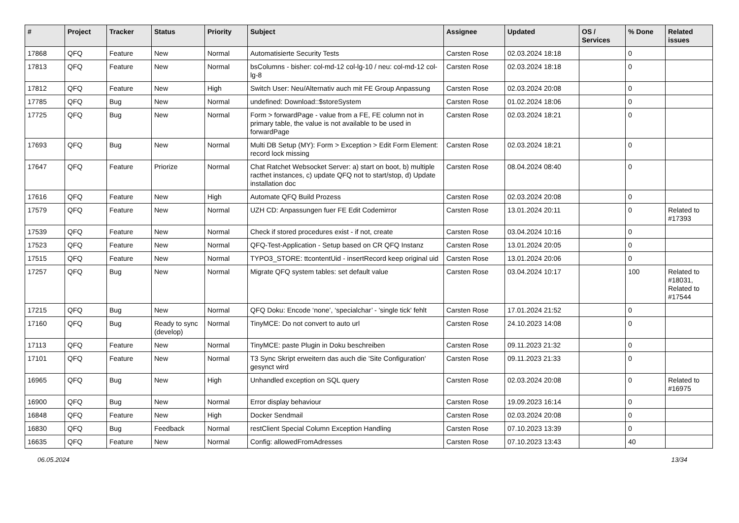| # | Project | Tracker | Status | Priority | Subject | Assignee | Updated | OS / Services | % Done | Related issues |
| --- | --- | --- | --- | --- | --- | --- | --- | --- | --- | --- |
| 17868 | QFQ | Feature | New | Normal | Automatisierte Security Tests | Carsten Rose | 02.03.2024 18:18 | | 0 | |
| 17813 | QFQ | Feature | New | Normal | bsColumns - bisher: col-md-12 col-lg-10 / neu: col-md-12 col-lg-8 | Carsten Rose | 02.03.2024 18:18 | | 0 | |
| 17812 | QFQ | Feature | New | High | Switch User: Neu/Alternativ auch mit FE Group Anpassung | Carsten Rose | 02.03.2024 20:08 | | 0 | |
| 17785 | QFQ | Bug | New | Normal | undefined: Download::$storeSystem | Carsten Rose | 01.02.2024 18:06 | | 0 | |
| 17725 | QFQ | Bug | New | Normal | Form > forwardPage - value from a FE, FE column not in primary table, the value is not available to be used in forwardPage | Carsten Rose | 02.03.2024 18:21 | | 0 | |
| 17693 | QFQ | Bug | New | Normal | Multi DB Setup (MY): Form > Exception > Edit Form Element: record lock missing | Carsten Rose | 02.03.2024 18:21 | | 0 | |
| 17647 | QFQ | Feature | Priorize | Normal | Chat Ratchet Websocket Server: a) start on boot, b) multiple racthet instances, c) update QFQ not to start/stop, d) Update installation doc | Carsten Rose | 08.04.2024 08:40 | | 0 | |
| 17616 | QFQ | Feature | New | High | Automate QFQ Build Prozess | Carsten Rose | 02.03.2024 20:08 | | 0 | |
| 17579 | QFQ | Feature | New | Normal | UZH CD: Anpassungen fuer FE Edit Codemirror | Carsten Rose | 13.01.2024 20:11 | | 0 | Related to #17393 |
| 17539 | QFQ | Feature | New | Normal | Check if stored procedures exist - if not, create | Carsten Rose | 03.04.2024 10:16 | | 0 | |
| 17523 | QFQ | Feature | New | Normal | QFQ-Test-Application - Setup based on CR QFQ Instanz | Carsten Rose | 13.01.2024 20:05 | | 0 | |
| 17515 | QFQ | Feature | New | Normal | TYPO3_STORE: ttcontentUid - insertRecord keep original uid | Carsten Rose | 13.01.2024 20:06 | | 0 | |
| 17257 | QFQ | Bug | New | Normal | Migrate QFQ system tables: set default value | Carsten Rose | 03.04.2024 10:17 | | 100 | Related to #18031, Related to #17544 |
| 17215 | QFQ | Bug | New | Normal | QFQ Doku: Encode ‘none’, ‘specialchar’ - 'single tick' fehlt | Carsten Rose | 17.01.2024 21:52 | | 0 | |
| 17160 | QFQ | Bug | Ready to sync (develop) | Normal | TinyMCE: Do not convert to auto url | Carsten Rose | 24.10.2023 14:08 | | 0 | |
| 17113 | QFQ | Feature | New | Normal | TinyMCE: paste Plugin in Doku beschreiben | Carsten Rose | 09.11.2023 21:32 | | 0 | |
| 17101 | QFQ | Feature | New | Normal | T3 Sync Skript erweitern das auch die 'Site Configuration' gesynct wird | Carsten Rose | 09.11.2023 21:33 | | 0 | |
| 16965 | QFQ | Bug | New | High | Unhandled exception on SQL query | Carsten Rose | 02.03.2024 20:08 | | 0 | Related to #16975 |
| 16900 | QFQ | Bug | New | Normal | Error display behaviour | Carsten Rose | 19.09.2023 16:14 | | 0 | |
| 16848 | QFQ | Feature | New | High | Docker Sendmail | Carsten Rose | 02.03.2024 20:08 | | 0 | |
| 16830 | QFQ | Bug | Feedback | Normal | restClient Special Column Exception Handling | Carsten Rose | 07.10.2023 13:39 | | 0 | |
| 16635 | QFQ | Feature | New | Normal | Config: allowedFromAdresses | Carsten Rose | 07.10.2023 13:43 | | 40 | |
06.05.2024 13/34